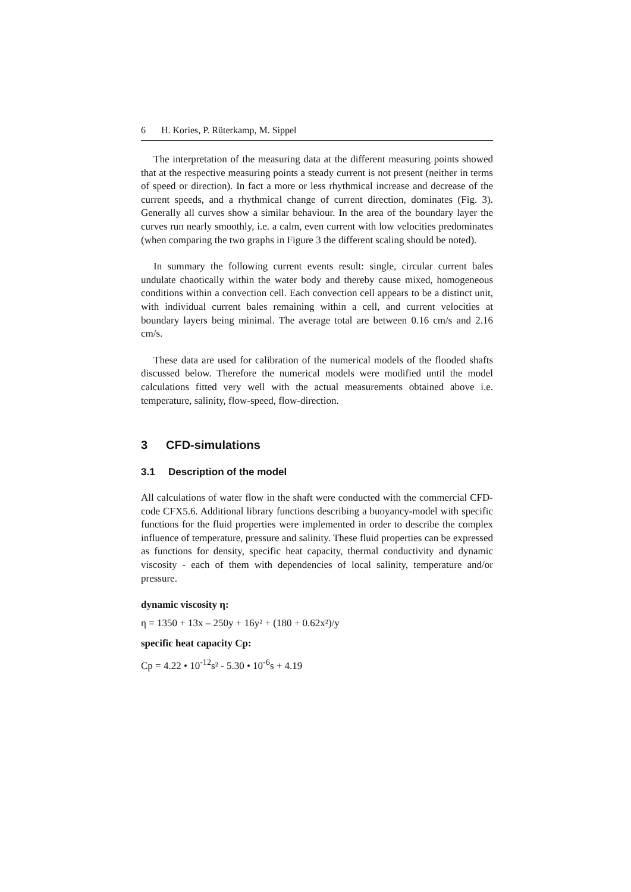6 H. Kories, P. Rüterkamp, M. Sippel
The interpretation of the measuring data at the different measuring points showed that at the respective measuring points a steady current is not present (neither in terms of speed or direction). In fact a more or less rhythmical increase and decrease of the current speeds, and a rhythmical change of current direction, dominates (Fig. 3). Generally all curves show a similar behaviour. In the area of the boundary layer the curves run nearly smoothly, i.e. a calm, even current with low velocities predominates (when comparing the two graphs in Figure 3 the different scaling should be noted).
In summary the following current events result: single, circular current bales undulate chaotically within the water body and thereby cause mixed, homogeneous conditions within a convection cell. Each convection cell appears to be a distinct unit, with individual current bales remaining within a cell, and current velocities at boundary layers being minimal. The average total are between 0.16 cm/s and 2.16 cm/s.
These data are used for calibration of the numerical models of the flooded shafts discussed below. Therefore the numerical models were modified until the model calculations fitted very well with the actual measurements obtained above i.e. temperature, salinity, flow-speed, flow-direction.
3 CFD-simulations
3.1 Description of the model
All calculations of water flow in the shaft were conducted with the commercial CFD-code CFX5.6. Additional library functions describing a buoyancy-model with specific functions for the fluid properties were implemented in order to describe the complex influence of temperature, pressure and salinity. These fluid properties can be expressed as functions for density, specific heat capacity, thermal conductivity and dynamic viscosity - each of them with dependencies of local salinity, temperature and/or pressure.
dynamic viscosity η:
η = 1350 + 13x – 250y + 16y² + (180 + 0.62x²)/y
specific heat capacity Cp:
Cp = 4.22 • 10<sup>-12</sup>s² - 5.30 • 10<sup>-6</sup>s + 4.19